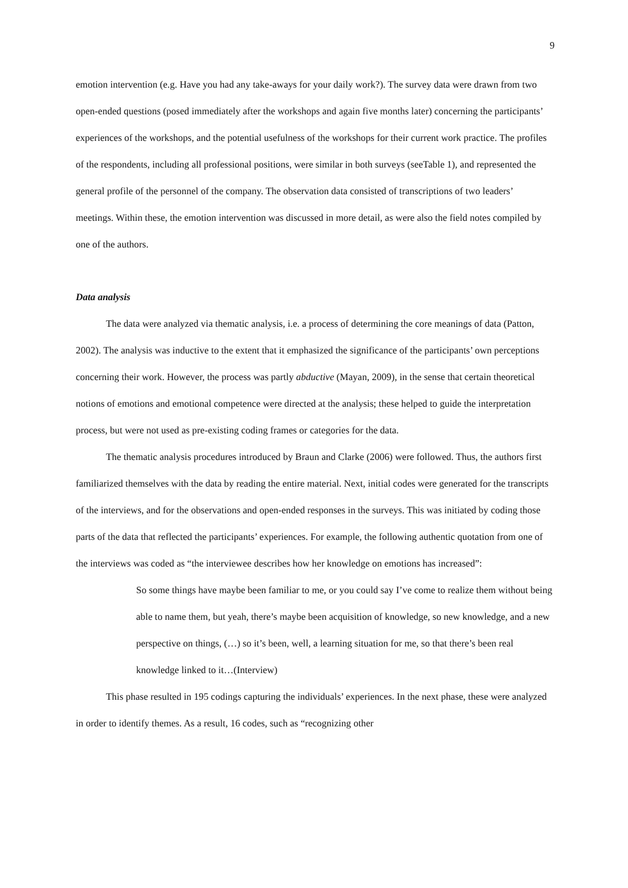9
emotion intervention (e.g. Have you had any take-aways for your daily work?). The survey data were drawn from two open-ended questions (posed immediately after the workshops and again five months later) concerning the participants’ experiences of the workshops, and the potential usefulness of the workshops for their current work practice. The profiles of the respondents, including all professional positions, were similar in both surveys (seeTable 1), and represented the general profile of the personnel of the company. The observation data consisted of transcriptions of two leaders’ meetings. Within these, the emotion intervention was discussed in more detail, as were also the field notes compiled by one of the authors.
Data analysis
The data were analyzed via thematic analysis, i.e. a process of determining the core meanings of data (Patton, 2002). The analysis was inductive to the extent that it emphasized the significance of the participants’ own perceptions concerning their work. However, the process was partly abductive (Mayan, 2009), in the sense that certain theoretical notions of emotions and emotional competence were directed at the analysis; these helped to guide the interpretation process, but were not used as pre-existing coding frames or categories for the data.
The thematic analysis procedures introduced by Braun and Clarke (2006) were followed. Thus, the authors first familiarized themselves with the data by reading the entire material. Next, initial codes were generated for the transcripts of the interviews, and for the observations and open-ended responses in the surveys. This was initiated by coding those parts of the data that reflected the participants’ experiences. For example, the following authentic quotation from one of the interviews was coded as “the interviewee describes how her knowledge on emotions has increased”:
So some things have maybe been familiar to me, or you could say I’ve come to realize them without being able to name them, but yeah, there’s maybe been acquisition of knowledge, so new knowledge, and a new perspective on things, (…) so it’s been, well, a learning situation for me, so that there’s been real knowledge linked to it…(Interview)
This phase resulted in 195 codings capturing the individuals’ experiences. In the next phase, these were analyzed in order to identify themes. As a result, 16 codes, such as “recognizing other